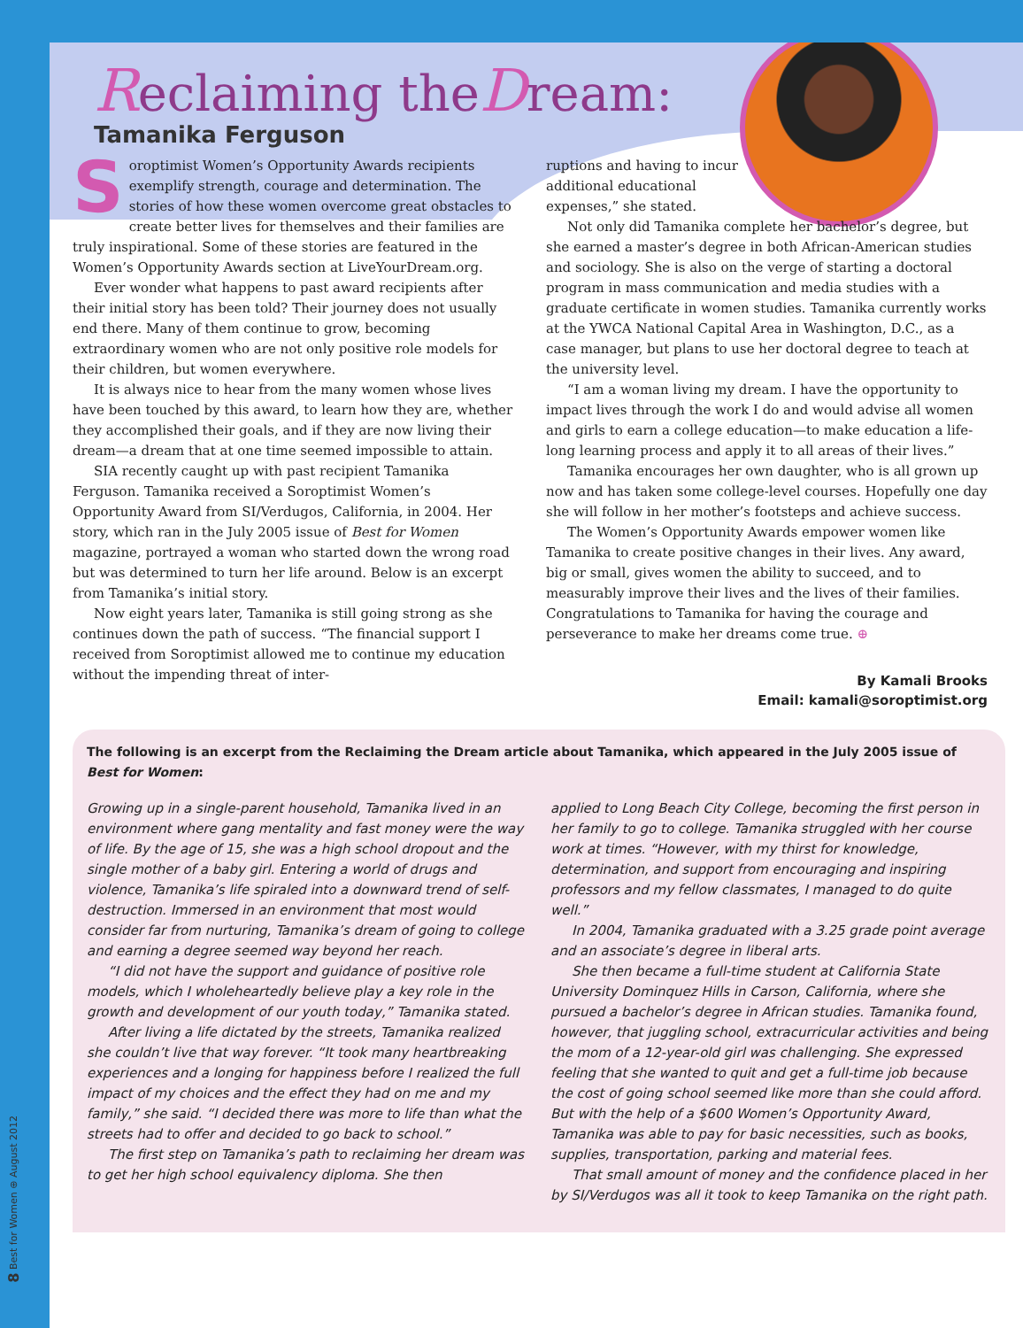Reclaiming theDream:
Tamanika Ferguson
Soroptimist Women’s Opportunity Awards recipients exemplify strength, courage and determination. The stories of how these women overcome great obstacles to create better lives for themselves and their families are truly inspirational. Some of these stories are featured in the Women’s Opportunity Awards section at LiveYourDream.org.
Ever wonder what happens to past award recipients after their initial story has been told? Their journey does not usually end there. Many of them continue to grow, becoming extraordinary women who are not only positive role models for their children, but women everywhere.
It is always nice to hear from the many women whose lives have been touched by this award, to learn how they are, whether they accomplished their goals, and if they are now living their dream—a dream that at one time seemed impossible to attain.
SIA recently caught up with past recipient Tamanika Ferguson. Tamanika received a Soroptimist Women’s Opportunity Award from SI/Verdugos, California, in 2004. Her story, which ran in the July 2005 issue of Best for Women magazine, portrayed a woman who started down the wrong road but was determined to turn her life around. Below is an excerpt from Tamanika’s initial story.
Now eight years later, Tamanika is still going strong as she continues down the path of success. “The financial support I received from Soroptimist allowed me to continue my education without the impending threat of inter-
ruptions and having to incur additional educational expenses,” she stated.
Not only did Tamanika complete her bachelor’s degree, but she earned a master’s degree in both African-American studies and sociology. She is also on the verge of starting a doctoral program in mass communication and media studies with a graduate certificate in women studies. Tamanika currently works at the YWCA National Capital Area in Washington, D.C., as a case manager, but plans to use her doctoral degree to teach at the university level.
“I am a woman living my dream. I have the opportunity to impact lives through the work I do and would advise all women and girls to earn a college education—to make education a life-long learning process and apply it to all areas of their lives.”
Tamanika encourages her own daughter, who is all grown up now and has taken some college-level courses. Hopefully one day she will follow in her mother’s footsteps and achieve success.
The Women’s Opportunity Awards empower women like Tamanika to create positive changes in their lives. Any award, big or small, gives women the ability to succeed, and to measurably improve their lives and the lives of their families. Congratulations to Tamanika for having the courage and perseverance to make her dreams come true. ⊕
By Kamali Brooks
Email: kamali@soroptimist.org
The following is an excerpt from the Reclaiming the Dream article about Tamanika, which appeared in the July 2005 issue of Best for Women:
Growing up in a single-parent household, Tamanika lived in an environment where gang mentality and fast money were the way of life. By the age of 15, she was a high school dropout and the single mother of a baby girl. Entering a world of drugs and violence, Tamanika’s life spiraled into a downward trend of self-destruction. Immersed in an environment that most would consider far from nurturing, Tamanika’s dream of going to college and earning a degree seemed way beyond her reach.
“I did not have the support and guidance of positive role models, which I wholeheartedly believe play a key role in the growth and development of our youth today,” Tamanika stated.
After living a life dictated by the streets, Tamanika realized she couldn’t live that way forever. “It took many heartbreaking experiences and a longing for happiness before I realized the full impact of my choices and the effect they had on me and my family,” she said. “I decided there was more to life than what the streets had to offer and decided to go back to school.”
The first step on Tamanika’s path to reclaiming her dream was to get her high school equivalency diploma. She then
applied to Long Beach City College, becoming the first person in her family to go to college. Tamanika struggled with her course work at times. “However, with my thirst for knowledge, determination, and support from encouraging and inspiring professors and my fellow classmates, I managed to do quite well.”
In 2004, Tamanika graduated with a 3.25 grade point average and an associate’s degree in liberal arts.
She then became a full-time student at California State University Dominquez Hills in Carson, California, where she pursued a bachelor’s degree in African studies. Tamanika found, however, that juggling school, extracurricular activities and being the mom of a 12-year-old girl was challenging. She expressed feeling that she wanted to quit and get a full-time job because the cost of going school seemed like more than she could afford. But with the help of a $600 Women’s Opportunity Award, Tamanika was able to pay for basic necessities, such as books, supplies, transportation, parking and material fees.
That small amount of money and the confidence placed in her by SI/Verdugos was all it took to keep Tamanika on the right path.
8 Best for Women ⊕ August 2012